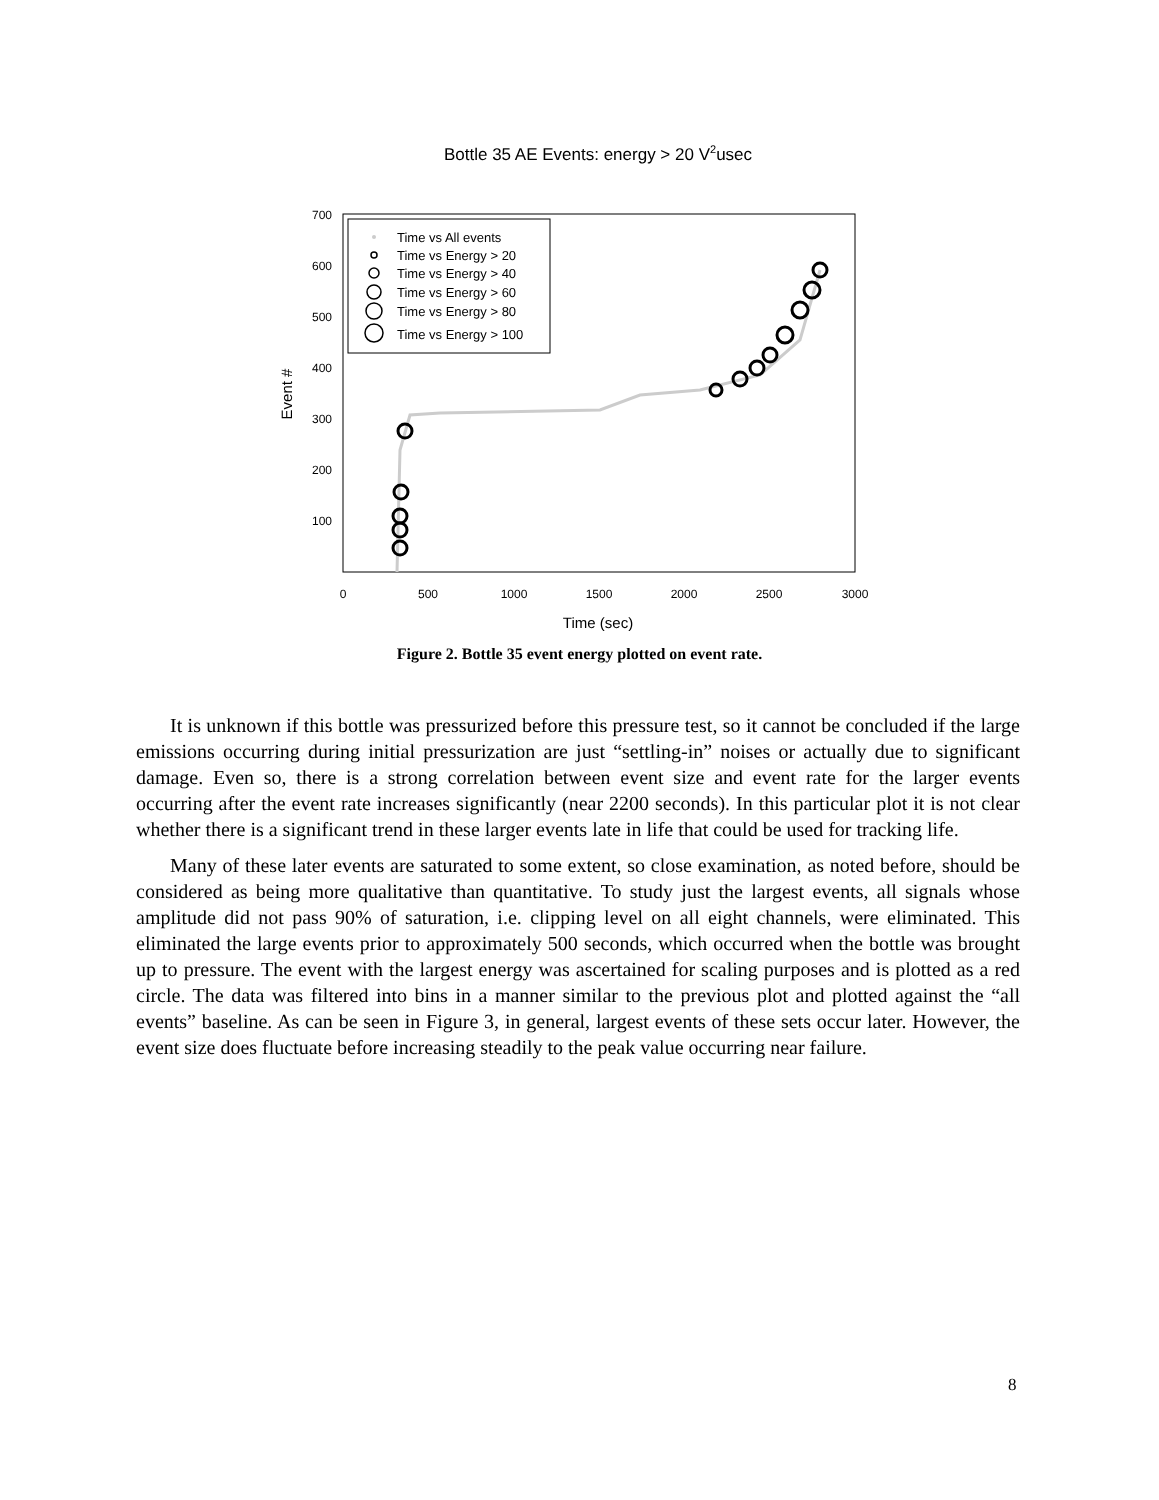Bottle 35 AE Events: energy > 20 V2usec
700
600
500
400
300
200
100
0
500
1000
1500
2000
2500
3000
Time (sec)
Event #
Time vs All events
Time vs Energy > 20
Time vs Energy > 40
Time vs Energy > 60
Time vs Energy > 80
Time vs Energy > 100
Figure 2. Bottle 35 event energy plotted on event rate.
It is unknown if this bottle was pressurized before this pressure test, so it cannot be concluded if the large emissions occurring during initial pressurization are just “settling-in” noises or actually due to significant damage. Even so, there is a strong correlation between event size and event rate for the larger events occurring after the event rate increases significantly (near 2200 seconds). In this particular plot it is not clear whether there is a significant trend in these larger events late in life that could be used for tracking life.
Many of these later events are saturated to some extent, so close examination, as noted before, should be considered as being more qualitative than quantitative. To study just the largest events, all signals whose amplitude did not pass 90% of saturation, i.e. clipping level on all eight channels, were eliminated. This eliminated the large events prior to approximately 500 seconds, which occurred when the bottle was brought up to pressure. The event with the largest energy was ascertained for scaling purposes and is plotted as a red circle. The data was filtered into bins in a manner similar to the previous plot and plotted against the “all events” baseline. As can be seen in Figure 3, in general, largest events of these sets occur later. However, the event size does fluctuate before increasing steadily to the peak value occurring near failure.
8